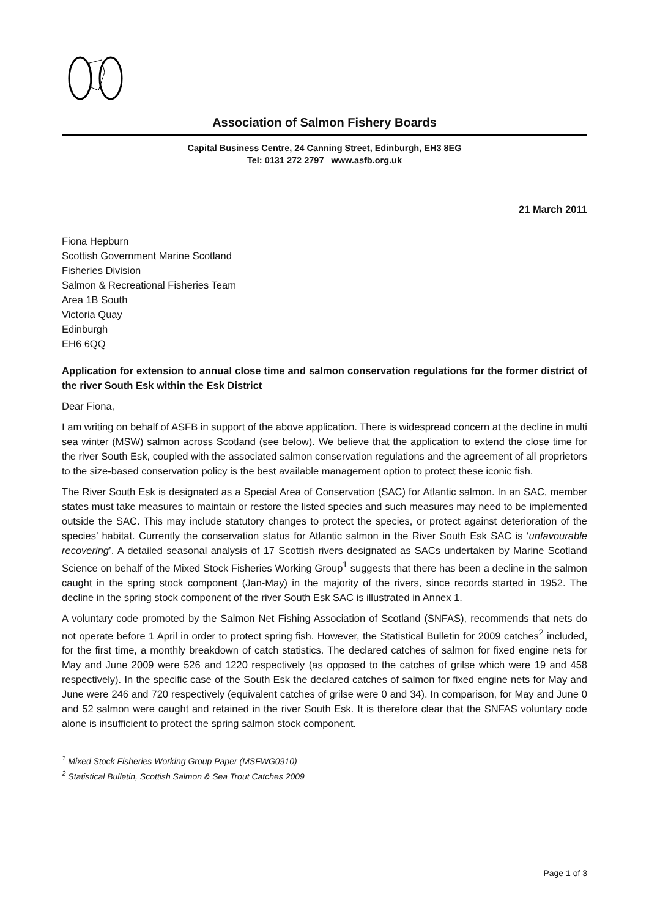Association of Salmon Fishery Boards
Capital Business Centre, 24 Canning Street, Edinburgh, EH3 8EG
Tel: 0131 272 2797 www.asfb.org.uk
21 March 2011
Fiona Hepburn
Scottish Government Marine Scotland
Fisheries Division
Salmon & Recreational Fisheries Team
Area 1B South
Victoria Quay
Edinburgh
EH6 6QQ
Application for extension to annual close time and salmon conservation regulations for the former district of the river South Esk within the Esk District
Dear Fiona,
I am writing on behalf of ASFB in support of the above application. There is widespread concern at the decline in multi sea winter (MSW) salmon across Scotland (see below). We believe that the application to extend the close time for the river South Esk, coupled with the associated salmon conservation regulations and the agreement of all proprietors to the size-based conservation policy is the best available management option to protect these iconic fish.
The River South Esk is designated as a Special Area of Conservation (SAC) for Atlantic salmon. In an SAC, member states must take measures to maintain or restore the listed species and such measures may need to be implemented outside the SAC. This may include statutory changes to protect the species, or protect against deterioration of the species’ habitat. Currently the conservation status for Atlantic salmon in the River South Esk SAC is ‘unfavourable recovering’. A detailed seasonal analysis of 17 Scottish rivers designated as SACs undertaken by Marine Scotland Science on behalf of the Mixed Stock Fisheries Working Group<sup>1</sup> suggests that there has been a decline in the salmon caught in the spring stock component (Jan-May) in the majority of the rivers, since records started in 1952. The decline in the spring stock component of the river South Esk SAC is illustrated in Annex 1.
A voluntary code promoted by the Salmon Net Fishing Association of Scotland (SNFAS), recommends that nets do not operate before 1 April in order to protect spring fish. However, the Statistical Bulletin for 2009 catches<sup>2</sup> included, for the first time, a monthly breakdown of catch statistics. The declared catches of salmon for fixed engine nets for May and June 2009 were 526 and 1220 respectively (as opposed to the catches of grilse which were 19 and 458 respectively). In the specific case of the South Esk the declared catches of salmon for fixed engine nets for May and June were 246 and 720 respectively (equivalent catches of grilse were 0 and 34). In comparison, for May and June 0 and 52 salmon were caught and retained in the river South Esk. It is therefore clear that the SNFAS voluntary code alone is insufficient to protect the spring salmon stock component.
<sup>1</sup> Mixed Stock Fisheries Working Group Paper (MSFWG0910)
<sup>2</sup> Statistical Bulletin, Scottish Salmon & Sea Trout Catches 2009
Page 1 of 3